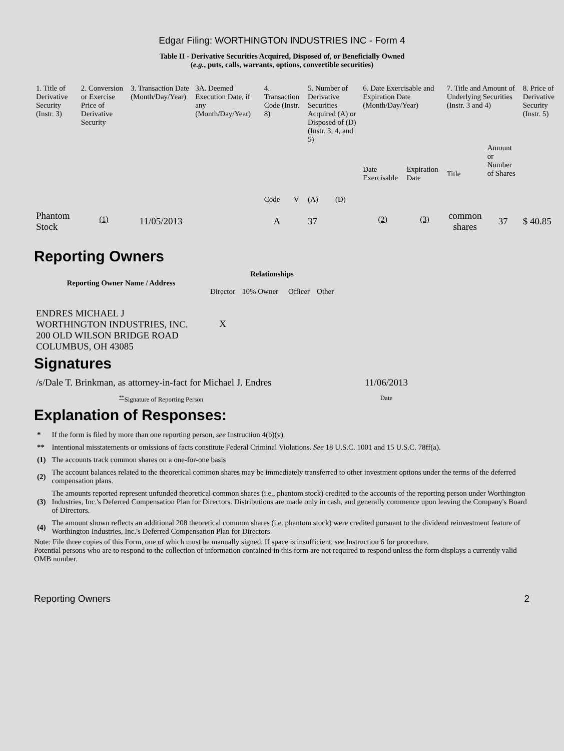Edgar Filing: WORTHINGTON INDUSTRIES INC - Form 4
Table II - Derivative Securities Acquired, Disposed of, or Beneficially Owned
(e.g., puts, calls, warrants, options, convertible securities)
| 1. Title of Derivative Security (Instr. 3) | 2. Conversion or Exercise Price of Derivative Security | 3. Transaction Date (Month/Day/Year) | 3A. Deemed Execution Date, if any (Month/Day/Year) | 4. Transaction Code (Instr. 8) | | 5. Number of Derivative Securities Acquired (A) or Disposed of (D) (Instr. 3, 4, and 5) | | 6. Date Exercisable and Expiration Date (Month/Day/Year) | | 7. Title and Amount of Underlying Securities (Instr. 3 and 4) | | 8. Price of Derivative Security (Instr. 5) |
| | | | | Code | V | (A) | (D) | Date Exercisable | Expiration Date | Title | Amount or Number of Shares | |
| Phantom Stock | <sup>(1)</sup> | 11/05/2013 | | A | | 37 | | <sup>(2)</sup> | <sup>(3)</sup> | common shares | 37 | $ 40.85 |
Reporting Owners
| Reporting Owner Name / Address | Relationships | | | |
| --- | --- | --- | --- | --- |
| | Director | 10% Owner | Officer | Other |
| ENDRES MICHAEL J WORTHINGTON INDUSTRIES, INC. 200 OLD WILSON BRIDGE ROAD COLUMBUS, OH 43085 | X | | | |
Signatures
| /s/Dale T. Brinkman, as attorney-in-fact for Michael J. Endres | 11/06/2013 |
| <sup>**</sup> Signature of Reporting Person | Date |
Explanation of Responses:
| * | If the form is filed by more than one reporting person, see Instruction 4(b)(v). |
| ** | Intentional misstatements or omissions of facts constitute Federal Criminal Violations. See 18 U.S.C. 1001 and 15 U.S.C. 78ff(a). |
| (1) | The accounts track common shares on a one-for-one basis |
| (2) | The account balances related to the theoretical common shares may be immediately transferred to other investment options under the terms of the deferred compensation plans. |
| (3) | The amounts reported represent unfunded theoretical common shares (i.e., phantom stock) credited to the accounts of the reporting person under Worthington Industries, Inc.'s Deferred Compensation Plan for Directors. Distributions are made only in cash, and generally commence upon leaving the Company's Board of Directors. |
| (4) | The amount shown reflects an additional 208 theoretical common shares (i.e. phantom stock) were credited pursuant to the dividend reinvestment feature of Worthington Industries, Inc.'s Deferred Compensation Plan for Directors |
Note: File three copies of this Form, one of which must be manually signed. If space is insufficient, see Instruction 6 for procedure.
Potential persons who are to respond to the collection of information contained in this form are not required to respond unless the form displays a currently valid OMB number.
Reporting Owners 2